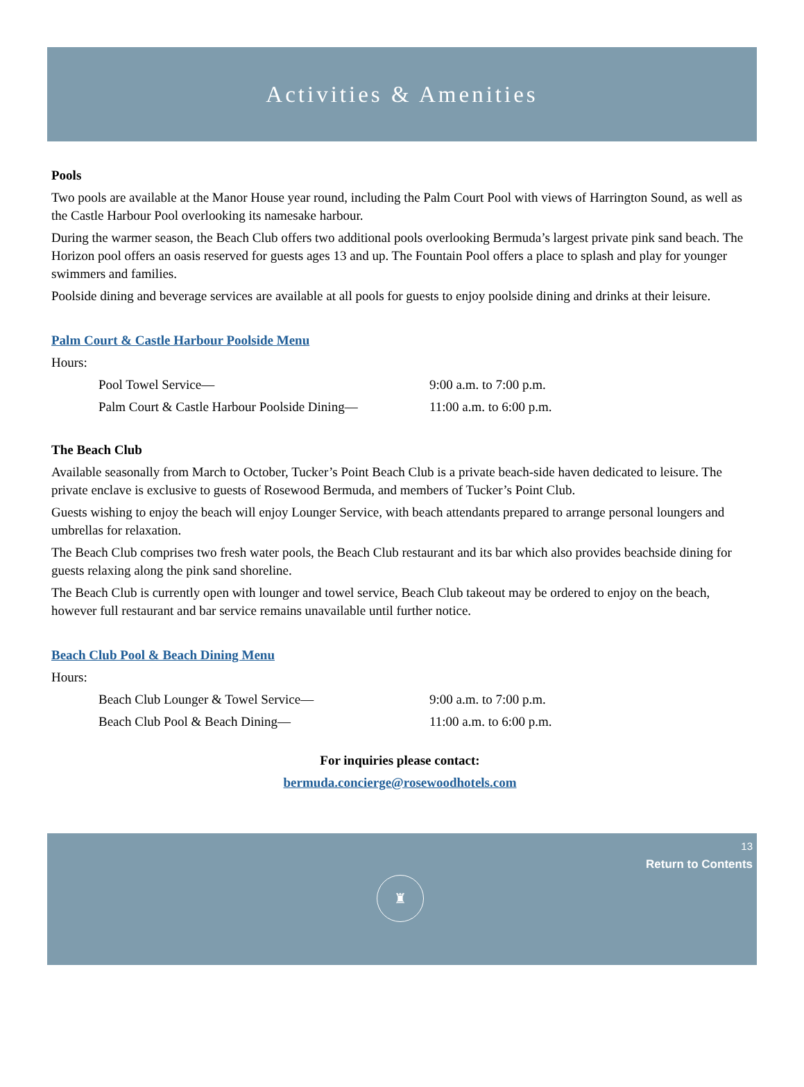Activities & Amenities
Pools
Two pools are available at the Manor House year round, including the Palm Court Pool with views of Harrington Sound, as well as the Castle Harbour Pool overlooking its namesake harbour.
During the warmer season, the Beach Club offers two additional pools overlooking Bermuda’s largest private pink sand beach. The Horizon pool offers an oasis reserved for guests ages 13 and up. The Fountain Pool offers a place to splash and play for younger swimmers and families.
Poolside dining and beverage services are available at all pools for guests to enjoy poolside dining and drinks at their leisure.
Palm Court & Castle Harbour Poolside Menu
Hours:
Pool Towel Service— 9:00 a.m. to 7:00 p.m.
Palm Court & Castle Harbour Poolside Dining— 11:00 a.m. to 6:00 p.m.
The Beach Club
Available seasonally from March to October, Tucker’s Point Beach Club is a private beach-side haven dedicated to leisure. The private enclave is exclusive to guests of Rosewood Bermuda, and members of Tucker’s Point Club.
Guests wishing to enjoy the beach will enjoy Lounger Service, with beach attendants prepared to arrange personal loungers and umbrellas for relaxation.
The Beach Club comprises two fresh water pools, the Beach Club restaurant and its bar which also provides beachside dining for guests relaxing along the pink sand shoreline.
The Beach Club is currently open with lounger and towel service, Beach Club takeout may be ordered to enjoy on the beach, however full restaurant and bar service remains unavailable until further notice.
Beach Club Pool & Beach Dining Menu
Hours:
Beach Club Lounger & Towel Service— 9:00 a.m. to 7:00 p.m.
Beach Club Pool & Beach Dining— 11:00 a.m. to 6:00 p.m.
For inquiries please contact:
bermuda.concierge@rosewoodhotels.com
13
Return to Contents
♜